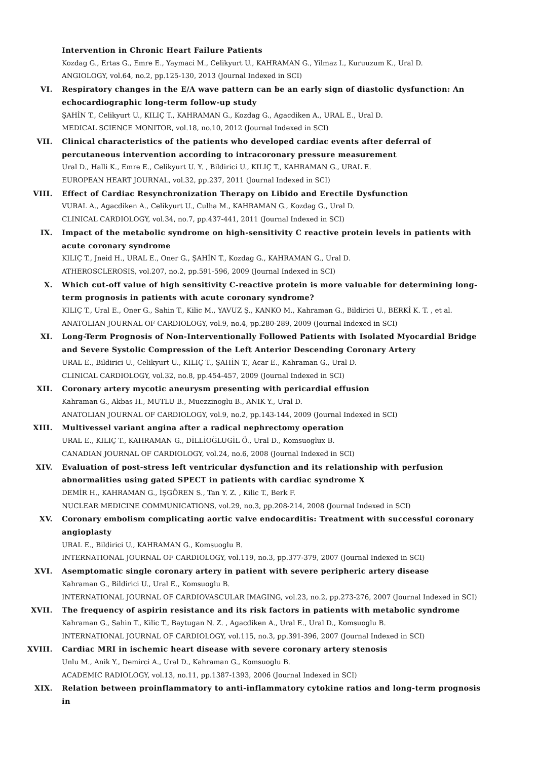Intervention in Chronic Heart Failure Patients
Kozdag G., Ertas G., Emre E., Yaymaci M., Celikyurt U., KAHRAMAN G., Yilmaz I., Kuruuzum K., Ural D.
ANGIOLOGY, vol.64, no.2, pp.125-130, 2013 (Journal Indexed in SCI)
VI. Respiratory changes in the E/A wave pattern can be an early sign of diastolic dysfunction: An echocardiographic long-term follow-up study
ŞAHİN T., Celikyurt U., KILIÇ T., KAHRAMAN G., Kozdag G., Agacdiken A., URAL E., Ural D.
MEDICAL SCIENCE MONITOR, vol.18, no.10, 2012 (Journal Indexed in SCI)
VII. Clinical characteristics of the patients who developed cardiac events after deferral of percutaneous intervention according to intracoronary pressure measurement
Ural D., Halli K., Emre E., Celikyurt U. Y. , Bildirici U., KILIÇ T., KAHRAMAN G., URAL E.
EUROPEAN HEART JOURNAL, vol.32, pp.237, 2011 (Journal Indexed in SCI)
VIII. Effect of Cardiac Resynchronization Therapy on Libido and Erectile Dysfunction
VURAL A., Agacdiken A., Celikyurt U., Culha M., KAHRAMAN G., Kozdag G., Ural D.
CLINICAL CARDIOLOGY, vol.34, no.7, pp.437-441, 2011 (Journal Indexed in SCI)
IX. Impact of the metabolic syndrome on high-sensitivity C reactive protein levels in patients with acute coronary syndrome
KILIÇ T., Jneid H., URAL E., Oner G., ŞAHİN T., Kozdag G., KAHRAMAN G., Ural D.
ATHEROSCLEROSIS, vol.207, no.2, pp.591-596, 2009 (Journal Indexed in SCI)
X. Which cut-off value of high sensitivity C-reactive protein is more valuable for determining long-term prognosis in patients with acute coronary syndrome?
KILIÇ T., Ural E., Oner G., Sahin T., Kilic M., YAVUZ Ş., KANKO M., Kahraman G., Bildirici U., BERKİ K. T. , et al.
ANATOLIAN JOURNAL OF CARDIOLOGY, vol.9, no.4, pp.280-289, 2009 (Journal Indexed in SCI)
XI. Long-Term Prognosis of Non-Interventionally Followed Patients with Isolated Myocardial Bridge and Severe Systolic Compression of the Left Anterior Descending Coronary Artery
URAL E., Bildirici U., Celikyurt U., KILIÇ T., ŞAHİN T., Acar E., Kahraman G., Ural D.
CLINICAL CARDIOLOGY, vol.32, no.8, pp.454-457, 2009 (Journal Indexed in SCI)
XII. Coronary artery mycotic aneurysm presenting with pericardial effusion
Kahraman G., Akbas H., MUTLU B., Muezzinoglu B., ANIK Y., Ural D.
ANATOLIAN JOURNAL OF CARDIOLOGY, vol.9, no.2, pp.143-144, 2009 (Journal Indexed in SCI)
XIII. Multivessel variant angina after a radical nephrectomy operation
URAL E., KILIÇ T., KAHRAMAN G., DİLLİOĞLUGİL Ö., Ural D., Komsuoglux B.
CANADIAN JOURNAL OF CARDIOLOGY, vol.24, no.6, 2008 (Journal Indexed in SCI)
XIV. Evaluation of post-stress left ventricular dysfunction and its relationship with perfusion abnormalities using gated SPECT in patients with cardiac syndrome X
DEMİR H., KAHRAMAN G., İŞGÖREN S., Tan Y. Z. , Kilic T., Berk F.
NUCLEAR MEDICINE COMMUNICATIONS, vol.29, no.3, pp.208-214, 2008 (Journal Indexed in SCI)
XV. Coronary embolism complicating aortic valve endocarditis: Treatment with successful coronary angioplasty
URAL E., Bildirici U., KAHRAMAN G., Komsuoglu B.
INTERNATIONAL JOURNAL OF CARDIOLOGY, vol.119, no.3, pp.377-379, 2007 (Journal Indexed in SCI)
XVI. Asemptomatic single coronary artery in patient with severe peripheric artery disease
Kahraman G., Bildirici U., Ural E., Komsuoglu B.
INTERNATIONAL JOURNAL OF CARDIOVASCULAR IMAGING, vol.23, no.2, pp.273-276, 2007 (Journal Indexed in SCI)
XVII. The frequency of aspirin resistance and its risk factors in patients with metabolic syndrome
Kahraman G., Sahin T., Kilic T., Baytugan N. Z. , Agacdiken A., Ural E., Ural D., Komsuoglu B.
INTERNATIONAL JOURNAL OF CARDIOLOGY, vol.115, no.3, pp.391-396, 2007 (Journal Indexed in SCI)
XVIII. Cardiac MRI in ischemic heart disease with severe coronary artery stenosis
Unlu M., Anik Y., Demirci A., Ural D., Kahraman G., Komsuoglu B.
ACADEMIC RADIOLOGY, vol.13, no.11, pp.1387-1393, 2006 (Journal Indexed in SCI)
XIX. Relation between proinflammatory to anti-inflammatory cytokine ratios and long-term prognosis in